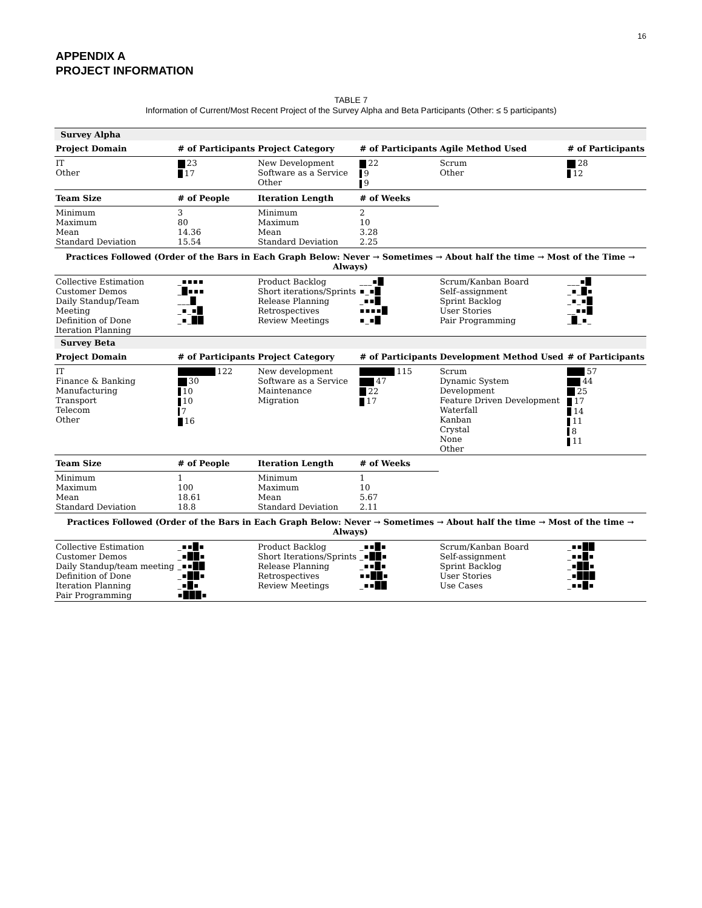16
APPENDIX A
PROJECT INFORMATION
TABLE 7
Information of Current/Most Recent Project of the Survey Alpha and Beta Participants (Other: ≤ 5 participants)
| Survey Alpha | | | | | |
| Project Domain | # of Participants | Project Category | # of Participants | Agile Method Used | # of Participants |
| IT Other | 23 17 | New Development Software as a Service Other | 22 9 9 | Scrum Other | 28 12 |
| Team Size | # of People | Iteration Length | # of Weeks | | |
| Minimum Maximum Mean Standard Deviation | 3 80 14.36 15.54 | Minimum Maximum Mean Standard Deviation | 2 10 3.28 2.25 | | |
| Practices Followed (Order of the Bars in Each Graph Below: Never → Sometimes → About half the time → Most of the Time → Always) | | | | | |
| Collective Estimation Customer Demos Daily Standup/Team Meeting Definition of Done Iteration Planning | _▪▪▪▪ _█▪▪▪ ___█ _▪_▪█ _▪_██ | Product Backlog Short iterations/Sprints Release Planning Retrospectives Review Meetings | ___▪█ ▪_▪█ _▪▪█ ▪▪▪▪█ ▪_▪█ | Scrum/Kanban Board Self–assignment Sprint Backlog User Stories Pair Programming | ___▪█ _▪_█▪ _▪_▪█ __▪▪█ _█_▪_ |
| Survey Beta | | | | | |
| Project Domain | # of Participants | Project Category | # of Participants | Development Method Used | # of Participants |
| IT Finance & Banking Manufacturing Transport Telecom Other | 122 30 10 10 7 16 | New development Software as a Service Maintenance Migration | 115 47 22 17 | Scrum Dynamic System Development Feature Driven Development Waterfall Kanban Crystal None Other | 57 44 25 17 14 11 8 11 |
| Team Size | # of People | Iteration Length | # of Weeks | | |
| Minimum Maximum Mean Standard Deviation | 1 100 18.61 18.8 | Minimum Maximum Mean Standard Deviation | 1 10 5.67 2.11 | | |
| Practices Followed (Order of the Bars in Each Graph Below: Never → Sometimes → About half the time → Most of the time → Always) | | | | | |
| Collective Estimation Customer Demos Daily Standup/team meeting Definition of Done Iteration Planning Pair Programming | _▪▪█▪ _▪██▪ _▪▪██ _▪██▪ _▪█▪ ▪███▪ | Product Backlog Short Iterations/Sprints Release Planning Retrospectives Review Meetings | _▪▪█▪ _▪██▪ _▪▪█▪ ▪▪██▪ _▪▪██ | Scrum/Kanban Board Self-assignment Sprint Backlog User Stories Use Cases | _▪▪██ _▪▪█▪ _▪██▪ _▪███ _▪▪█▪ |